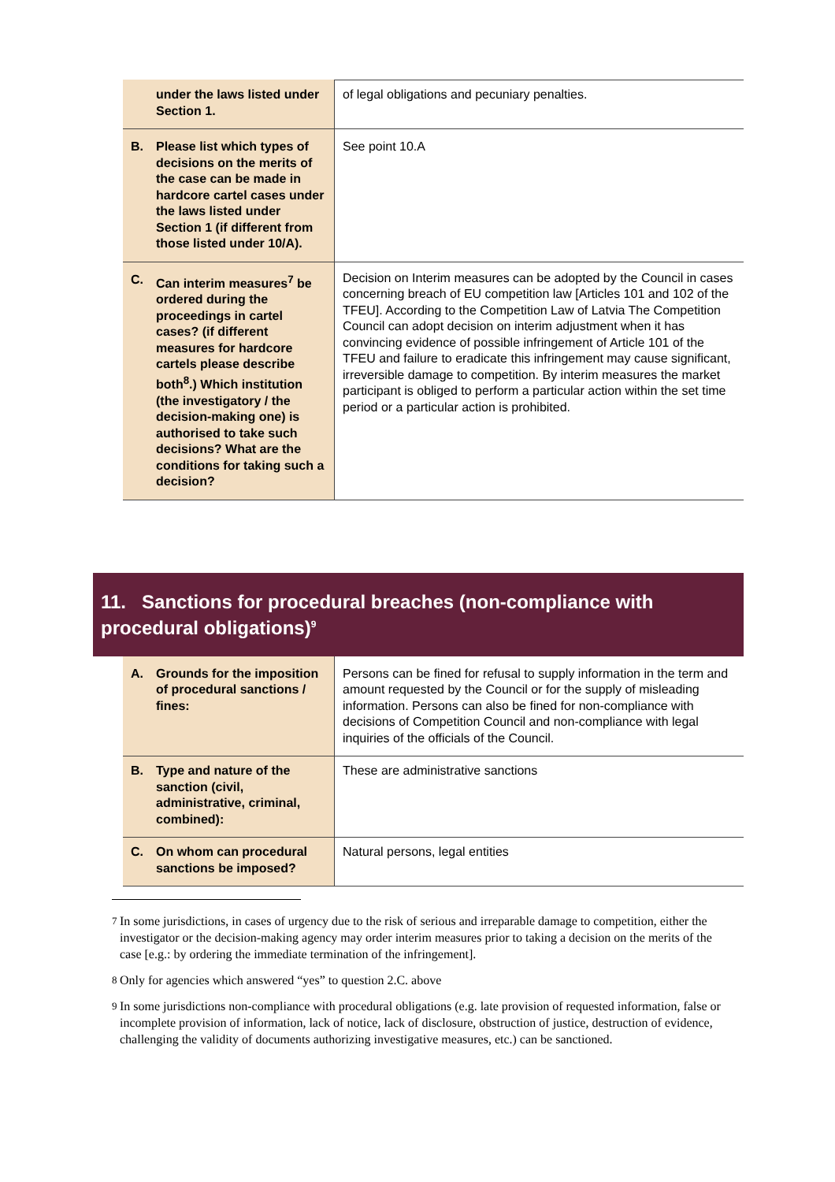| under the laws listed under Section 1. | of legal obligations and pecuniary penalties. |
| B. Please list which types of decisions on the merits of the case can be made in hardcore cartel cases under the laws listed under Section 1 (if different from those listed under 10/A). | See point 10.A |
| C. Can interim measures<sup>7</sup> be ordered during the proceedings in cartel cases? (if different measures for hardcore cartels please describe both<sup>8</sup>.) Which institution (the investigatory / the decision-making one) is authorised to take such decisions? What are the conditions for taking such a decision? | Decision on Interim measures can be adopted by the Council in cases concerning breach of EU competition law [Articles 101 and 102 of the TFEU]. According to the Competition Law of Latvia The Competition Council can adopt decision on interim adjustment when it has convincing evidence of possible infringement of Article 101 of the TFEU and failure to eradicate this infringement may cause significant, irreversible damage to competition. By interim measures the market participant is obliged to perform a particular action within the set time period or a particular action is prohibited. |
11. Sanctions for procedural breaches (non-compliance with procedural obligations)<sup>9</sup>
| A. Grounds for the imposition of procedural sanctions / fines: | Persons can be fined for refusal to supply information in the term and amount requested by the Council or for the supply of misleading information. Persons can also be fined for non-compliance with decisions of Competition Council and non-compliance with legal inquiries of the officials of the Council. |
| B. Type and nature of the sanction (civil, administrative, criminal, combined): | These are administrative sanctions |
| C. On whom can procedural sanctions be imposed? | Natural persons, legal entities |
<sup>7</sup> In some jurisdictions, in cases of urgency due to the risk of serious and irreparable damage to competition, either the investigator or the decision-making agency may order interim measures prior to taking a decision on the merits of the case [e.g.: by ordering the immediate termination of the infringement].
<sup>8</sup> Only for agencies which answered “yes” to question 2.C. above
<sup>9</sup> In some jurisdictions non-compliance with procedural obligations (e.g. late provision of requested information, false or incomplete provision of information, lack of notice, lack of disclosure, obstruction of justice, destruction of evidence, challenging the validity of documents authorizing investigative measures, etc.) can be sanctioned.